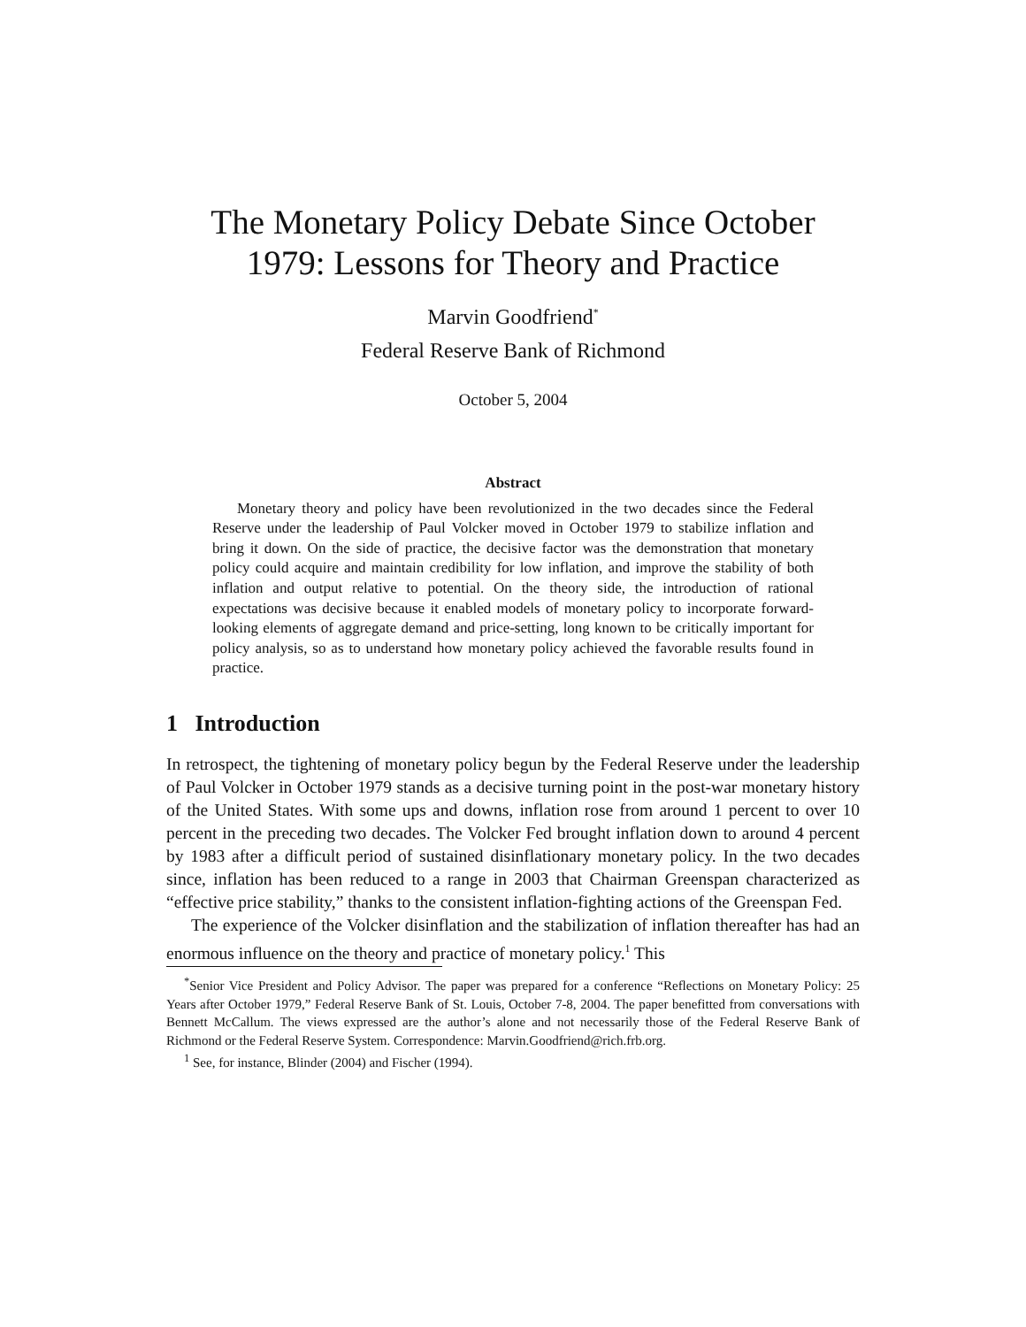The Monetary Policy Debate Since October
1979: Lessons for Theory and Practice
Marvin Goodfriend<sup>*</sup>
Federal Reserve Bank of Richmond
October 5, 2004
Abstract
Monetary theory and policy have been revolutionized in the two decades since the Federal Reserve under the leadership of Paul Volcker moved in October 1979 to stabilize inflation and bring it down. On the side of practice, the decisive factor was the demonstration that monetary policy could acquire and maintain credibility for low inflation, and improve the stability of both inflation and output relative to potential. On the theory side, the introduction of rational expectations was decisive because it enabled models of monetary policy to incorporate forward-looking elements of aggregate demand and price-setting, long known to be critically important for policy analysis, so as to understand how monetary policy achieved the favorable results found in practice.
1 Introduction
In retrospect, the tightening of monetary policy begun by the Federal Reserve under the leadership of Paul Volcker in October 1979 stands as a decisive turning point in the post-war monetary history of the United States. With some ups and downs, inflation rose from around 1 percent to over 10 percent in the preceding two decades. The Volcker Fed brought inflation down to around 4 percent by 1983 after a difficult period of sustained disinflationary monetary policy. In the two decades since, inflation has been reduced to a range in 2003 that Chairman Greenspan characterized as “effective price stability,” thanks to the consistent inflation-fighting actions of the Greenspan Fed.
The experience of the Volcker disinflation and the stabilization of inflation thereafter has had an enormous influence on the theory and practice of monetary policy.<sup>1</sup> This
<sup>*</sup> Senior Vice President and Policy Advisor. The paper was prepared for a conference “Reflections on Monetary Policy: 25 Years after October 1979,” Federal Reserve Bank of St. Louis, October 7-8, 2004. The paper benefitted from conversations with Bennett McCallum. The views expressed are the author’s alone and not necessarily those of the Federal Reserve Bank of Richmond or the Federal Reserve System. Correspondence: Marvin.Goodfriend@rich.frb.org.
<sup>1</sup> See, for instance, Blinder (2004) and Fischer (1994).